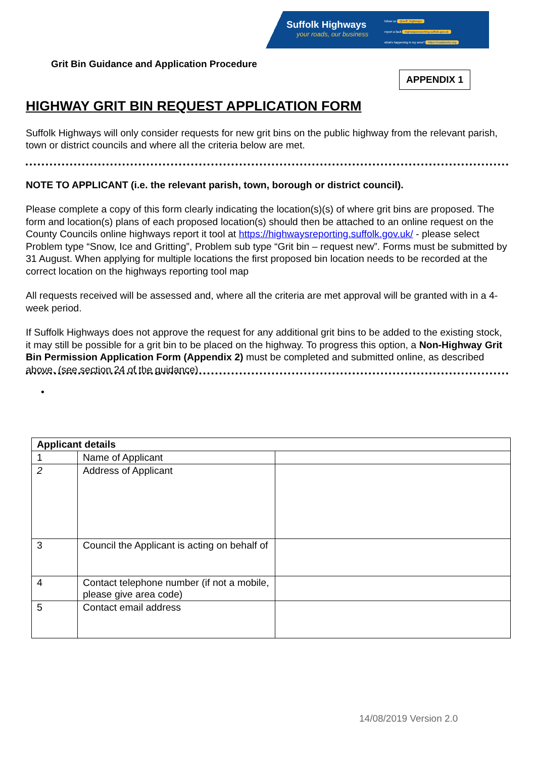Suffolk Highways
your roads, our business
follow us @suff_highways
report a fault highwaysreporting.suffolk.gov.uk
what's happening in my area? https://roadworks.org
Grit Bin Guidance and Application Procedure
APPENDIX 1
HIGHWAY GRIT BIN REQUEST APPLICATION FORM
Suffolk Highways will only consider requests for new grit bins on the public highway from the relevant parish, town or district councils and where all the criteria below are met.
NOTE TO APPLICANT (i.e. the relevant parish, town, borough or district council).
Please complete a copy of this form clearly indicating the location(s)(s) of where grit bins are proposed. The form and location(s) plans of each proposed location(s) should then be attached to an online request on the County Councils online highways report it tool at https://highwaysreporting.suffolk.gov.uk/ - please select Problem type “Snow, Ice and Gritting”, Problem sub type “Grit bin – request new”. Forms must be submitted by 31 August. When applying for multiple locations the first proposed bin location needs to be recorded at the correct location on the highways reporting tool map
All requests received will be assessed and, where all the criteria are met approval will be granted with in a 4-week period.
If Suffolk Highways does not approve the request for any additional grit bins to be added to the existing stock, it may still be possible for a grit bin to be placed on the highway. To progress this option, a Non-Highway Grit Bin Permission Application Form (Appendix 2) must be completed and submitted online, as described above. (see section 24 of the guidance)
•
| Applicant details | | |
| --- | --- | --- |
| 1 | Name of Applicant | |
| 2 | Address of Applicant | |
| 3 | Council the Applicant is acting on behalf of | |
| 4 | Contact telephone number (if not a mobile, please give area code) | |
| 5 | Contact email address | |
14/08/2019 Version 2.0